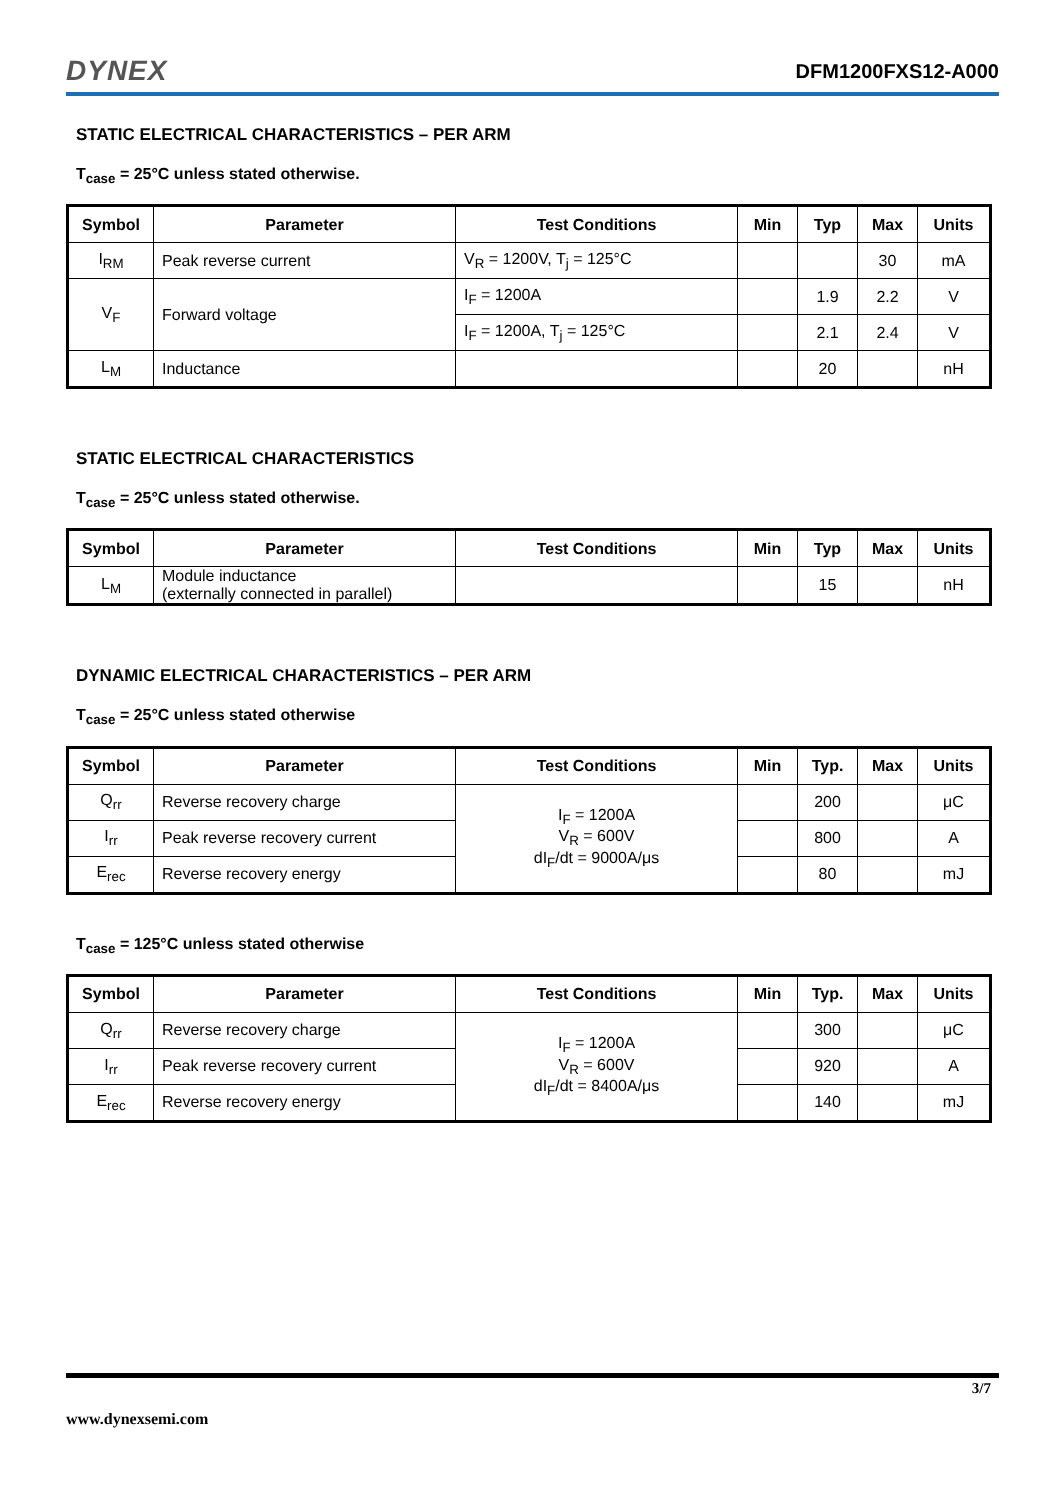DYNEX DFM1200FXS12-A000
STATIC ELECTRICAL CHARACTERISTICS – PER ARM
T<sub>case</sub> = 25°C unless stated otherwise.
| Symbol | Parameter | Test Conditions | Min | Typ | Max | Units |
| --- | --- | --- | --- | --- | --- | --- |
| I<sub>RM</sub> | Peak reverse current | V<sub>R</sub> = 1200V, T<sub>j</sub> = 125°C | | | 30 | mA |
| V<sub>F</sub> | Forward voltage | I<sub>F</sub> = 1200A | | 1.9 | 2.2 | V |
| | | I<sub>F</sub> = 1200A, T<sub>j</sub> = 125°C | | 2.1 | 2.4 | V |
| L<sub>M</sub> | Inductance | | | 20 | | nH |
STATIC ELECTRICAL CHARACTERISTICS
T<sub>case</sub> = 25°C unless stated otherwise.
| Symbol | Parameter | Test Conditions | Min | Typ | Max | Units |
| --- | --- | --- | --- | --- | --- | --- |
| L<sub>M</sub> | Module inductance (externally connected in parallel) | | | 15 | | nH |
DYNAMIC ELECTRICAL CHARACTERISTICS – PER ARM
T<sub>case</sub> = 25°C unless stated otherwise
| Symbol | Parameter | Test Conditions | Min | Typ. | Max | Units |
| --- | --- | --- | --- | --- | --- | --- |
| Q<sub>rr</sub> | Reverse recovery charge | I<sub>F</sub> = 1200A V<sub>R</sub> = 600V dI<sub>F</sub>/dt = 9000A/μs | | 200 | | μC |
| I<sub>rr</sub> | Peak reverse recovery current | | | 800 | | A |
| E<sub>rec</sub> | Reverse recovery energy | | | 80 | | mJ |
T<sub>case</sub> = 125°C unless stated otherwise
| Symbol | Parameter | Test Conditions | Min | Typ. | Max | Units |
| --- | --- | --- | --- | --- | --- | --- |
| Q<sub>rr</sub> | Reverse recovery charge | I<sub>F</sub> = 1200A V<sub>R</sub> = 600V dI<sub>F</sub>/dt = 8400A/μs | | 300 | | μC |
| I<sub>rr</sub> | Peak reverse recovery current | | | 920 | | A |
| E<sub>rec</sub> | Reverse recovery energy | | | 140 | | mJ |
3/7
www.dynexsemi.com